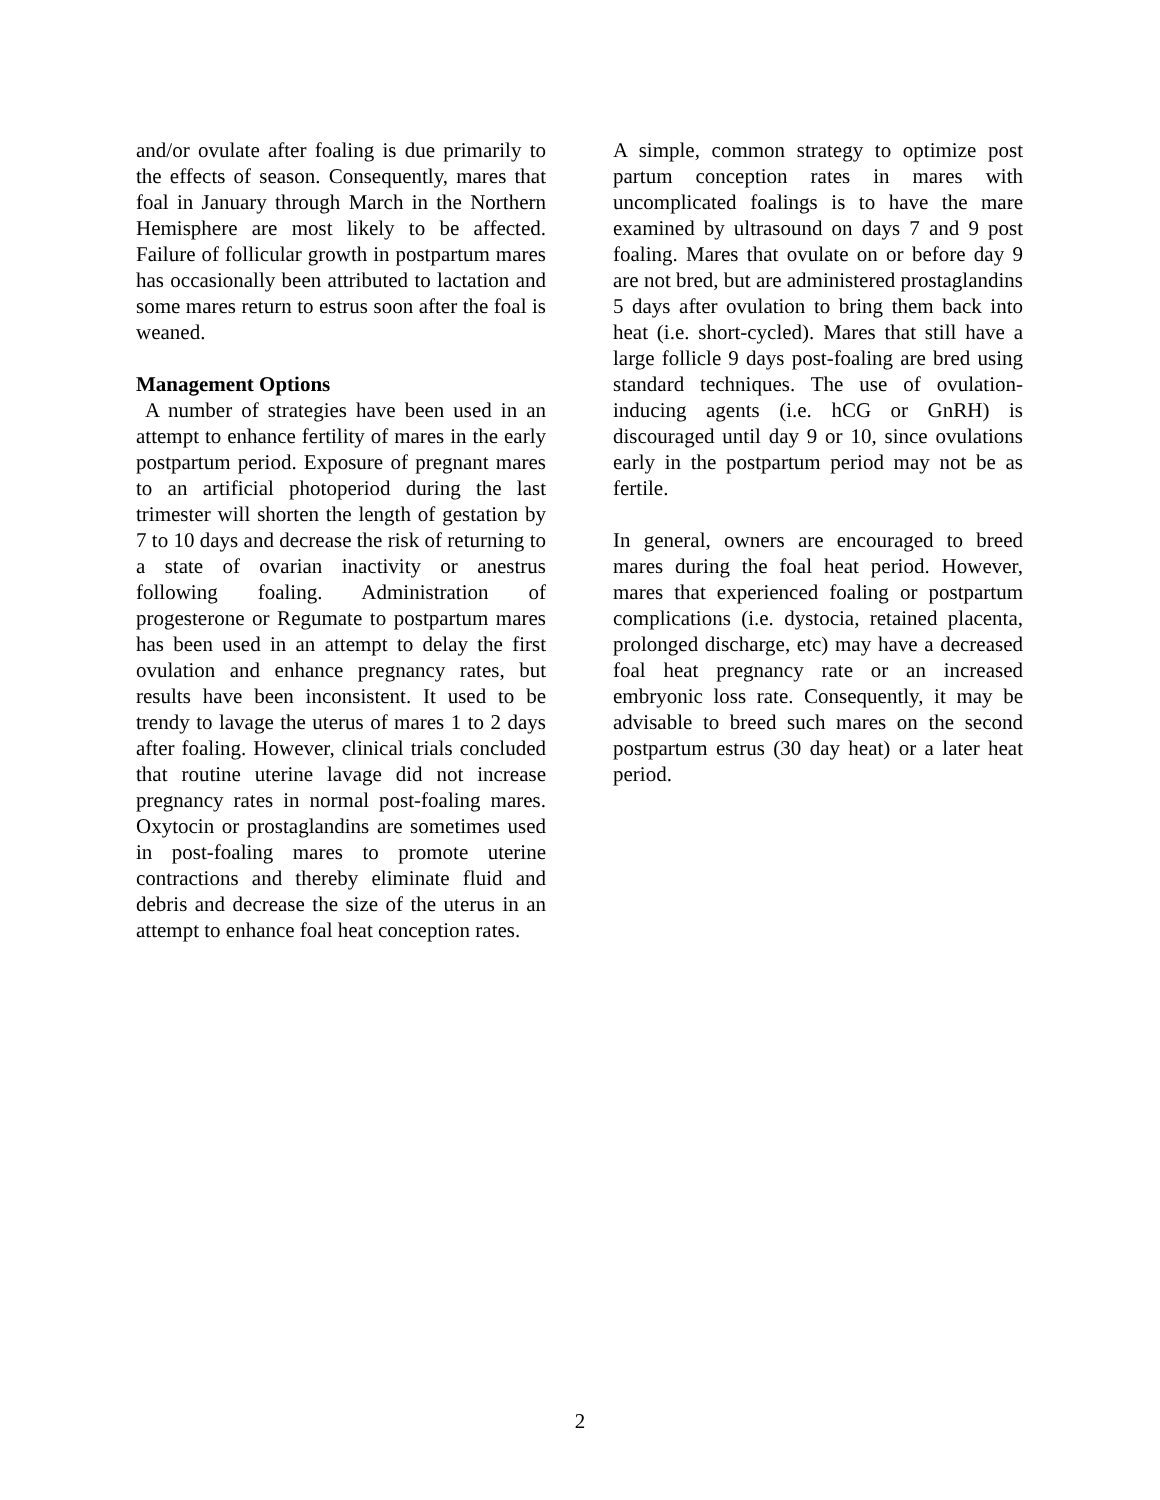and/or ovulate after foaling is due primarily to the effects of season. Consequently, mares that foal in January through March in the Northern Hemisphere are most likely to be affected. Failure of follicular growth in postpartum mares has occasionally been attributed to lactation and some mares return to estrus soon after the foal is weaned.
Management Options
A number of strategies have been used in an attempt to enhance fertility of mares in the early postpartum period. Exposure of pregnant mares to an artificial photoperiod during the last trimester will shorten the length of gestation by 7 to 10 days and decrease the risk of returning to a state of ovarian inactivity or anestrus following foaling. Administration of progesterone or Regumate to postpartum mares has been used in an attempt to delay the first ovulation and enhance pregnancy rates, but results have been inconsistent. It used to be trendy to lavage the uterus of mares 1 to 2 days after foaling. However, clinical trials concluded that routine uterine lavage did not increase pregnancy rates in normal post-foaling mares. Oxytocin or prostaglandins are sometimes used in post-foaling mares to promote uterine contractions and thereby eliminate fluid and debris and decrease the size of the uterus in an attempt to enhance foal heat conception rates.
A simple, common strategy to optimize post partum conception rates in mares with uncomplicated foalings is to have the mare examined by ultrasound on days 7 and 9 post foaling. Mares that ovulate on or before day 9 are not bred, but are administered prostaglandins 5 days after ovulation to bring them back into heat (i.e. short-cycled). Mares that still have a large follicle 9 days post-foaling are bred using standard techniques. The use of ovulation-inducing agents (i.e. hCG or GnRH) is discouraged until day 9 or 10, since ovulations early in the postpartum period may not be as fertile.
In general, owners are encouraged to breed mares during the foal heat period. However, mares that experienced foaling or postpartum complications (i.e. dystocia, retained placenta, prolonged discharge, etc) may have a decreased foal heat pregnancy rate or an increased embryonic loss rate. Consequently, it may be advisable to breed such mares on the second postpartum estrus (30 day heat) or a later heat period.
2